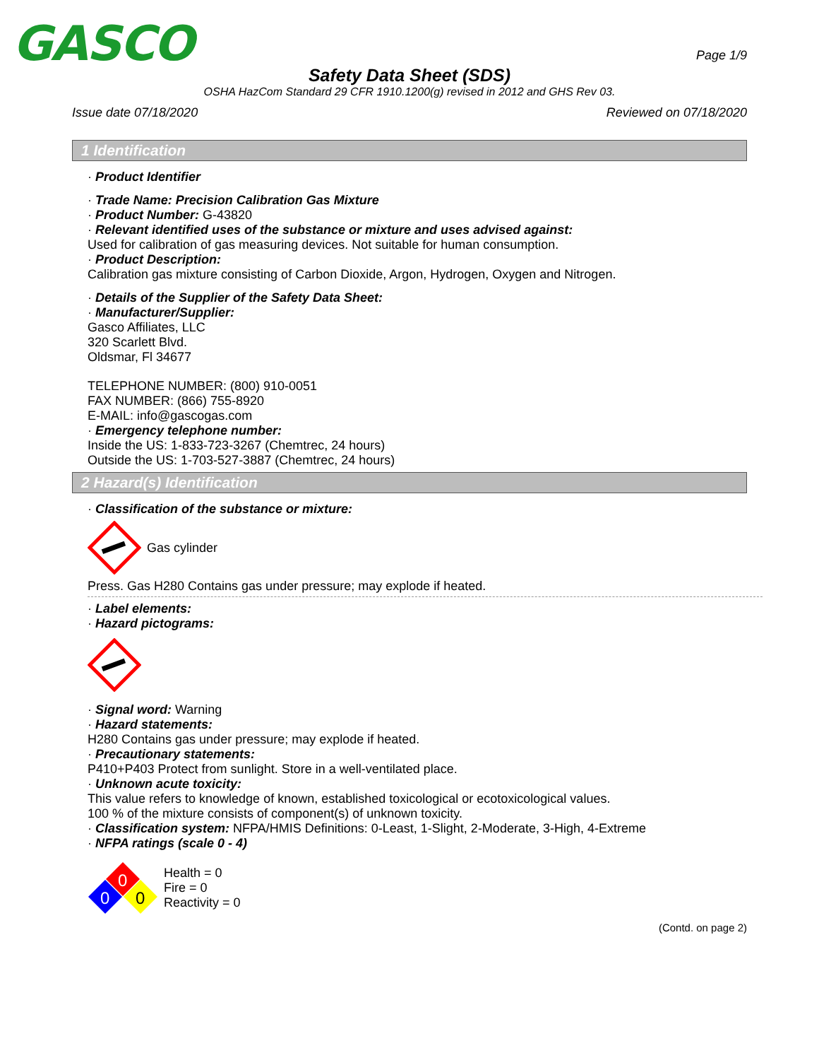GASCO
Page 1/9
Safety Data Sheet (SDS)
OSHA HazCom Standard 29 CFR 1910.1200(g) revised in 2012 and GHS Rev 03.
Issue date 07/18/2020 Reviewed on 07/18/2020
1 Identification
· Product Identifier
· Trade Name: Precision Calibration Gas Mixture
· Product Number: G-43820
· Relevant identified uses of the substance or mixture and uses advised against:
Used for calibration of gas measuring devices. Not suitable for human consumption.
· Product Description:
Calibration gas mixture consisting of Carbon Dioxide, Argon, Hydrogen, Oxygen and Nitrogen.
· Details of the Supplier of the Safety Data Sheet:
· Manufacturer/Supplier:
Gasco Affiliates, LLC
320 Scarlett Blvd.
Oldsmar, Fl 34677
TELEPHONE NUMBER: (800) 910-0051
FAX NUMBER: (866) 755-8920
E-MAIL: info@gascogas.com
· Emergency telephone number:
Inside the US: 1-833-723-3267 (Chemtrec, 24 hours)
Outside the US: 1-703-527-3887 (Chemtrec, 24 hours)
2 Hazard(s) Identification
· Classification of the substance or mixture:
Gas cylinder
Press. Gas H280 Contains gas under pressure; may explode if heated.
· Label elements:
· Hazard pictograms:
· Signal word: Warning
· Hazard statements:
H280 Contains gas under pressure; may explode if heated.
· Precautionary statements:
P410+P403 Protect from sunlight. Store in a well-ventilated place.
· Unknown acute toxicity:
This value refers to knowledge of known, established toxicological or ecotoxicological values.
100 % of the mixture consists of component(s) of unknown toxicity.
· Classification system: NFPA/HMIS Definitions: 0-Least, 1-Slight, 2-Moderate, 3-High, 4-Extreme
· NFPA ratings (scale 0 - 4)
0
0
0
Health = 0
Fire = 0
Reactivity = 0
(Contd. on page 2)